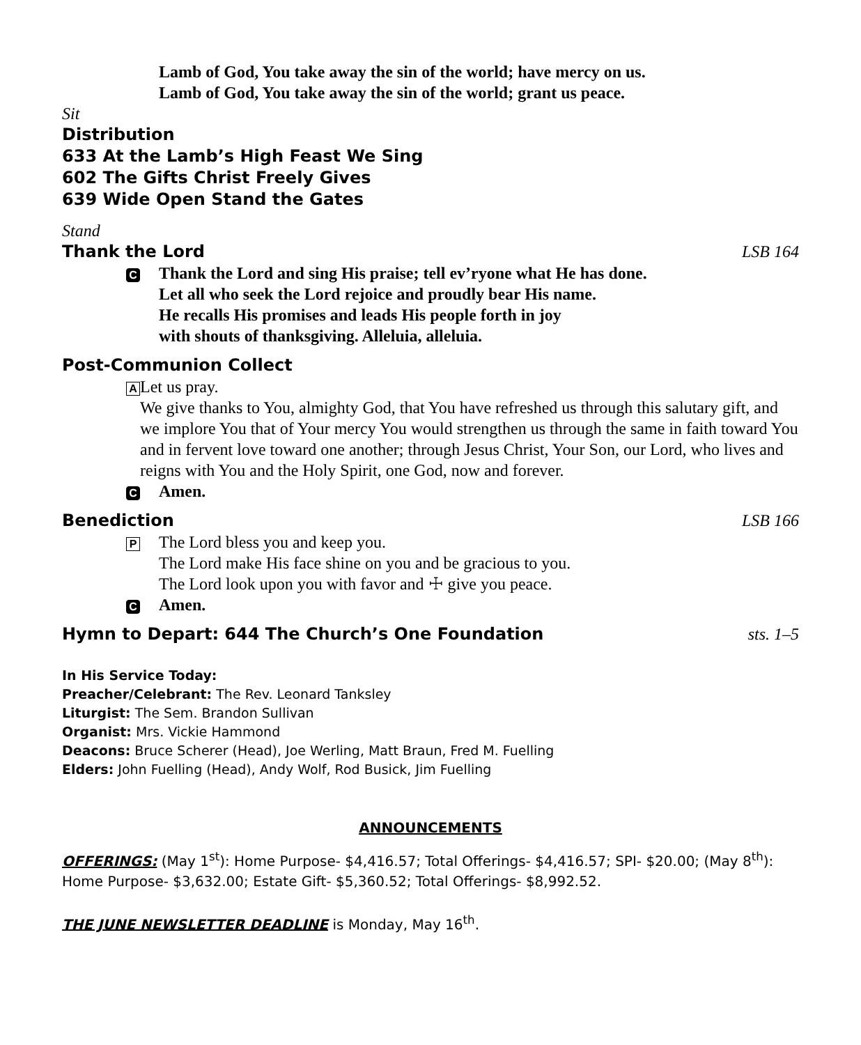Lamb of God, You take away the sin of the world; have mercy on us.
Lamb of God, You take away the sin of the world; grant us peace.
Sit
Distribution
633 At the Lamb’s High Feast We Sing
602 The Gifts Christ Freely Gives
639 Wide Open Stand the Gates
Stand
Thank the Lord LSB 164
C
Thank the Lord and sing His praise; tell ev’ryone what He has done.
Let all who seek the Lord rejoice and proudly bear His name.
He recalls His promises and leads His people forth in joy
with shouts of thanksgiving. Alleluia, alleluia.
Post-Communion Collect
A
Let us pray.
We give thanks to You, almighty God, that You have refreshed us through this salutary gift, and we implore You that of Your mercy You would strengthen us through the same in faith toward You and in fervent love toward one another; through Jesus Christ, Your Son, our Lord, who lives and reigns with You and the Holy Spirit, one God, now and forever.
C
Amen.
Benediction LSB 166
P
The Lord bless you and keep you.
The Lord make His face shine on you and be gracious to you.
The Lord look upon you with favor and ☩ give you peace.
C
Amen.
Hymn to Depart: 644 The Church’s One Foundation sts. 1–5
In His Service Today:
Preacher/Celebrant: The Rev. Leonard Tanksley
Liturgist: The Sem. Brandon Sullivan
Organist: Mrs. Vickie Hammond
Deacons: Bruce Scherer (Head), Joe Werling, Matt Braun, Fred M. Fuelling
Elders: John Fuelling (Head), Andy Wolf, Rod Busick, Jim Fuelling
ANNOUNCEMENTS
OFFERINGS: (May 1<sup>st</sup>): Home Purpose- $4,416.57; Total Offerings- $4,416.57; SPI- $20.00; (May 8<sup>th</sup>): Home Purpose- $3,632.00; Estate Gift- $5,360.52; Total Offerings- $8,992.52.
THE JUNE NEWSLETTER DEADLINE is Monday, May 16<sup>th</sup>.